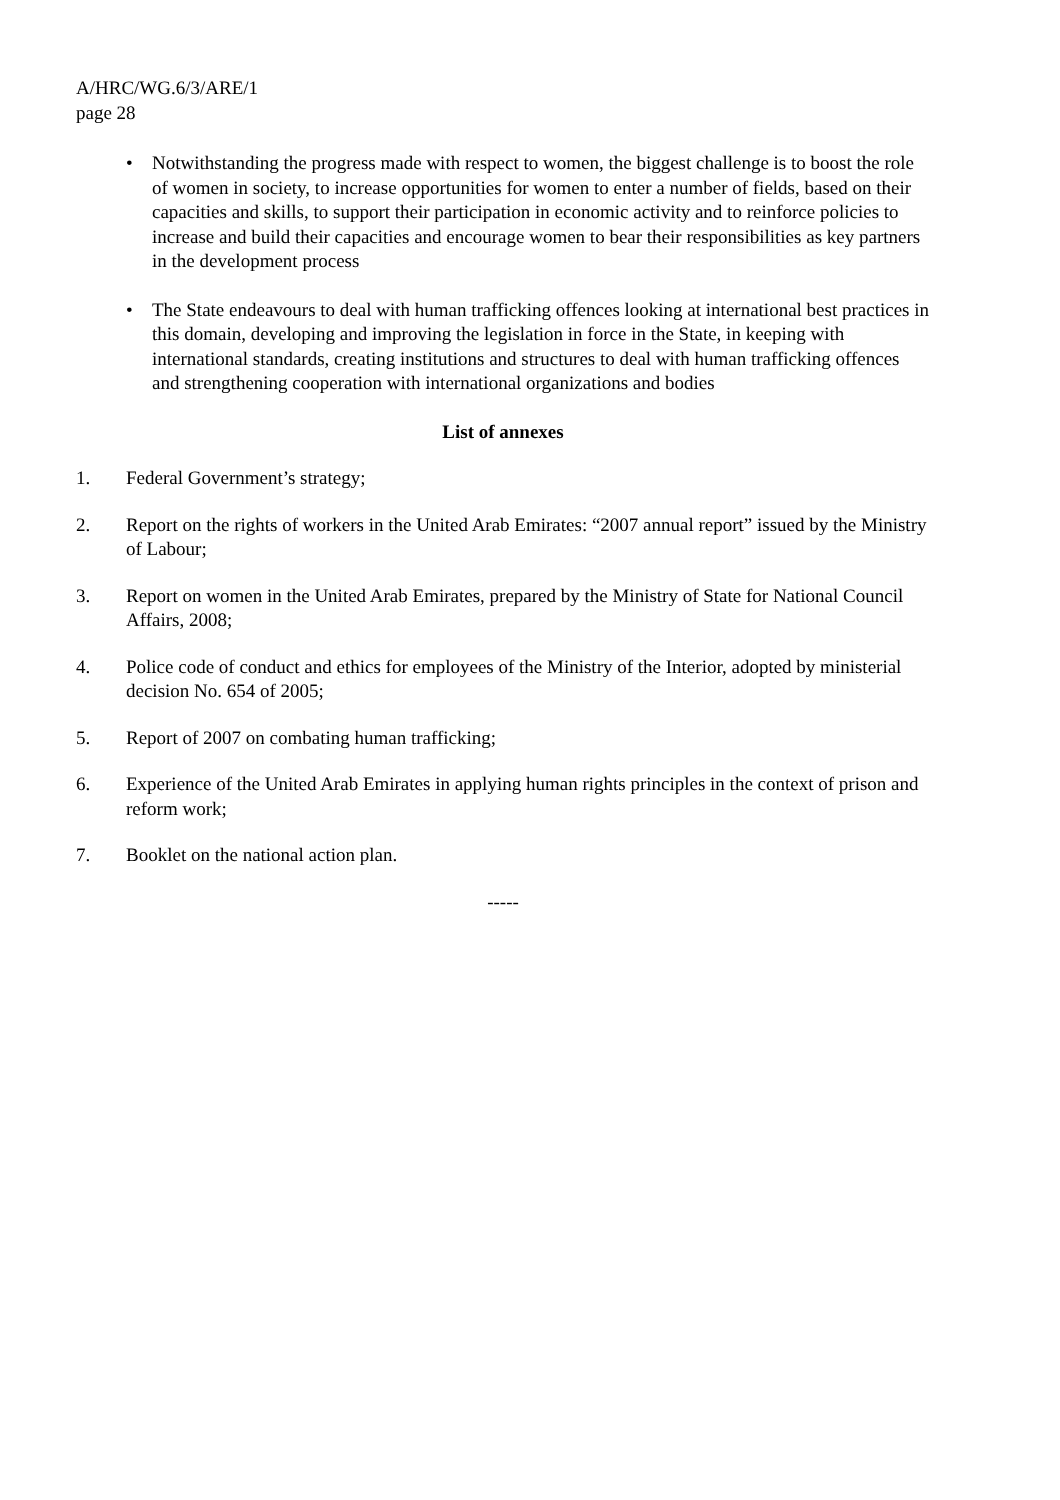A/HRC/WG.6/3/ARE/1
page 28
• Notwithstanding the progress made with respect to women, the biggest challenge is to boost the role of women in society, to increase opportunities for women to enter a number of fields, based on their capacities and skills, to support their participation in economic activity and to reinforce policies to increase and build their capacities and encourage women to bear their responsibilities as key partners in the development process
• The State endeavours to deal with human trafficking offences looking at international best practices in this domain, developing and improving the legislation in force in the State, in keeping with international standards, creating institutions and structures to deal with human trafficking offences and strengthening cooperation with international organizations and bodies
List of annexes
1. Federal Government’s strategy;
2. Report on the rights of workers in the United Arab Emirates: “2007 annual report” issued by the Ministry of Labour;
3. Report on women in the United Arab Emirates, prepared by the Ministry of State for National Council Affairs, 2008;
4. Police code of conduct and ethics for employees of the Ministry of the Interior, adopted by ministerial decision No. 654 of 2005;
5. Report of 2007 on combating human trafficking;
6. Experience of the United Arab Emirates in applying human rights principles in the context of prison and reform work;
7. Booklet on the national action plan.
-----